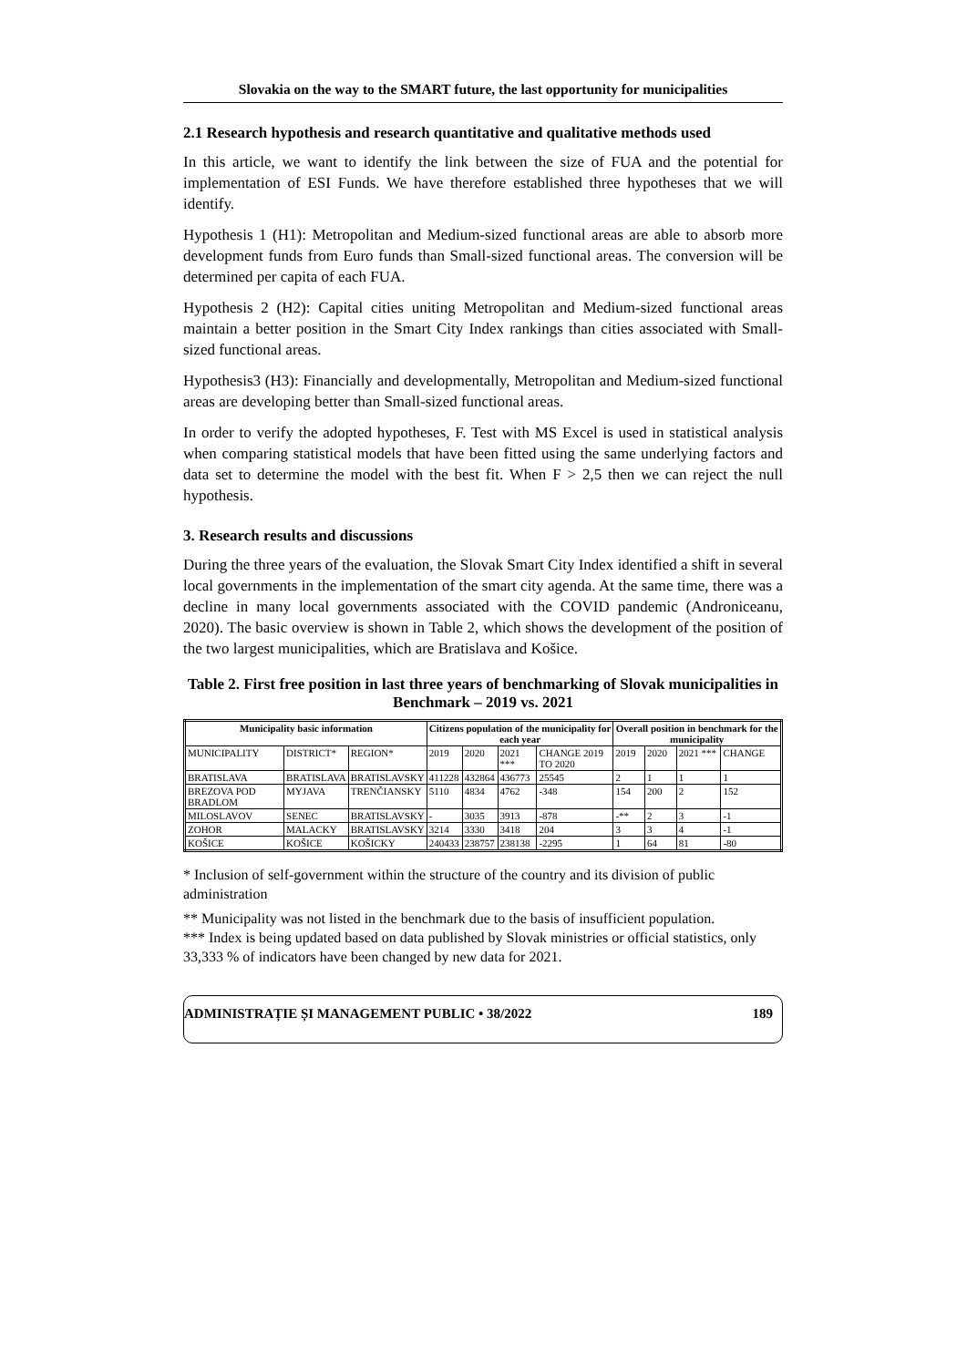Slovakia on the way to the SMART future, the last opportunity for municipalities
2.1 Research hypothesis and research quantitative and qualitative methods used
In this article, we want to identify the link between the size of FUA and the potential for implementation of ESI Funds. We have therefore established three hypotheses that we will identify.
Hypothesis 1 (H1): Metropolitan and Medium-sized functional areas are able to absorb more development funds from Euro funds than Small-sized functional areas. The conversion will be determined per capita of each FUA.
Hypothesis 2 (H2): Capital cities uniting Metropolitan and Medium-sized functional areas maintain a better position in the Smart City Index rankings than cities associated with Small-sized functional areas.
Hypothesis3 (H3): Financially and developmentally, Metropolitan and Medium-sized functional areas are developing better than Small-sized functional areas.
In order to verify the adopted hypotheses, F. Test with MS Excel is used in statistical analysis when comparing statistical models that have been fitted using the same underlying factors and data set to determine the model with the best fit. When F > 2,5 then we can reject the null hypothesis.
3. Research results and discussions
During the three years of the evaluation, the Slovak Smart City Index identified a shift in several local governments in the implementation of the smart city agenda. At the same time, there was a decline in many local governments associated with the COVID pandemic (Androniceanu, 2020). The basic overview is shown in Table 2, which shows the development of the position of the two largest municipalities, which are Bratislava and Košice.
Table 2. First free position in last three years of benchmarking of Slovak municipalities in Benchmark – 2019 vs. 2021
| Municipality basic information | | | Citizens population of the municipality for each year | | | | Overall position in benchmark for the municipality | | | |
| --- | --- | --- | --- | --- | --- | --- | --- | --- | --- | --- |
| MUNICIPALITY | DISTRICT* | REGION* | 2019 | 2020 | 2021 *** | CHANGE 2019 TO 2020 | 2019 | 2020 | 2021 *** | CHANGE |
| BRATISLAVA | BRATISLAVA | BRATISLAVSKY | 411228 | 432864 | 436773 | 25545 | 2 | 1 | 1 | 1 |
| BREZOVA POD BRADLOM | MYJAVA | TRENČIANSKY | 5110 | 4834 | 4762 | -348 | 154 | 200 | 2 | 152 |
| MILOSLAVOV | SENEC | BRATISLAVSKY | - | 3035 | 3913 | -878 | -** | 2 | 3 | -1 |
| ZOHOR | MALACKY | BRATISLAVSKY | 3214 | 3330 | 3418 | 204 | 3 | 3 | 4 | -1 |
| KOŠICE | KOŠICE | KOŠICKY | 240433 | 238757 | 238138 | -2295 | 1 | 64 | 81 | -80 |
* Inclusion of self-government within the structure of the country and its division of public administration
** Municipality was not listed in the benchmark due to the basis of insufficient population.
*** Index is being updated based on data published by Slovak ministries or official statistics, only 33,333 % of indicators have been changed by new data for 2021.
ADMINISTRAȚIE ȘI MANAGEMENT PUBLIC • 38/2022 189